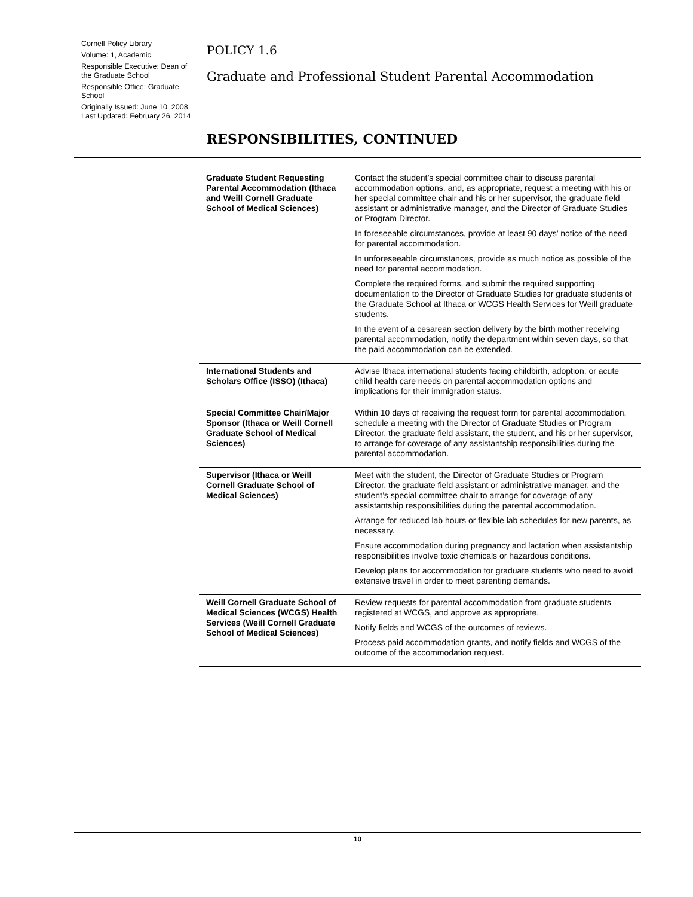Cornell Policy Library
Volume: 1, Academic
Responsible Executive: Dean of the Graduate School
Responsible Office: Graduate School
Originally Issued: June 10, 2008
Last Updated: February 26, 2014
POLICY 1.6
Graduate and Professional Student Parental Accommodation
RESPONSIBILITIES, CONTINUED
| Graduate Student Requesting Parental Accommodation (Ithaca and Weill Cornell Graduate School of Medical Sciences) | Contact the student’s special committee chair to discuss parental accommodation options, and, as appropriate, request a meeting with his or her special committee chair and his or her supervisor, the graduate field assistant or administrative manager, and the Director of Graduate Studies or Program Director. In foreseeable circumstances, provide at least 90 days’ notice of the need for parental accommodation. In unforeseeable circumstances, provide as much notice as possible of the need for parental accommodation. Complete the required forms, and submit the required supporting documentation to the Director of Graduate Studies for graduate students of the Graduate School at Ithaca or WCGS Health Services for Weill graduate students. In the event of a cesarean section delivery by the birth mother receiving parental accommodation, notify the department within seven days, so that the paid accommodation can be extended. |
| International Students and Scholars Office (ISSO) (Ithaca) | Advise Ithaca international students facing childbirth, adoption, or acute child health care needs on parental accommodation options and implications for their immigration status. |
| Special Committee Chair/Major Sponsor (Ithaca or Weill Cornell Graduate School of Medical Sciences) | Within 10 days of receiving the request form for parental accommodation, schedule a meeting with the Director of Graduate Studies or Program Director, the graduate field assistant, the student, and his or her supervisor, to arrange for coverage of any assistantship responsibilities during the parental accommodation. |
| Supervisor (Ithaca or Weill Cornell Graduate School of Medical Sciences) | Meet with the student, the Director of Graduate Studies or Program Director, the graduate field assistant or administrative manager, and the student’s special committee chair to arrange for coverage of any assistantship responsibilities during the parental accommodation. Arrange for reduced lab hours or flexible lab schedules for new parents, as necessary. Ensure accommodation during pregnancy and lactation when assistantship responsibilities involve toxic chemicals or hazardous conditions. Develop plans for accommodation for graduate students who need to avoid extensive travel in order to meet parenting demands. |
| Weill Cornell Graduate School of Medical Sciences (WCGS) Health Services (Weill Cornell Graduate School of Medical Sciences) | Review requests for parental accommodation from graduate students registered at WCGS, and approve as appropriate. Notify fields and WCGS of the outcomes of reviews. Process paid accommodation grants, and notify fields and WCGS of the outcome of the accommodation request. |
10